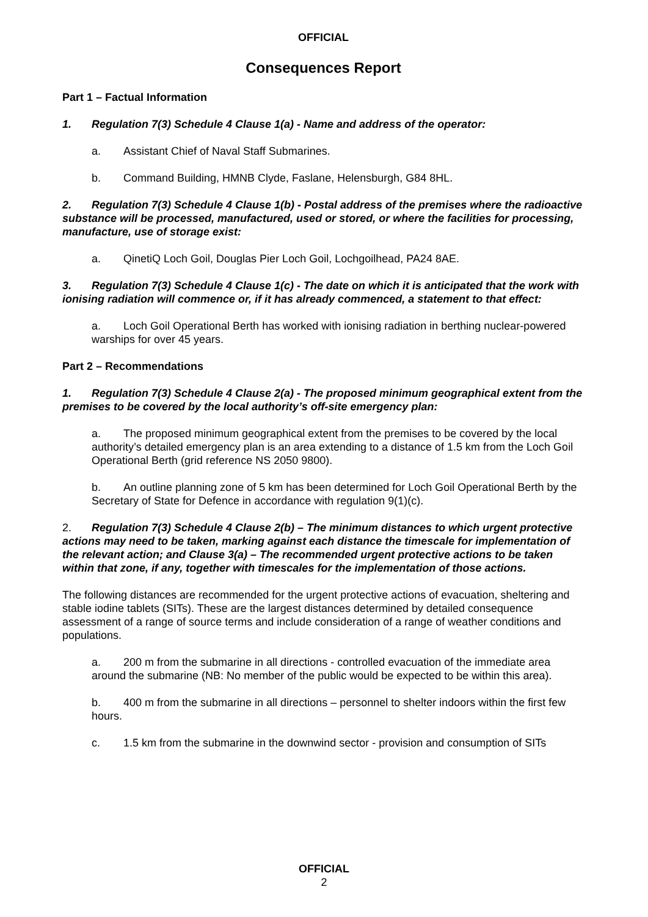OFFICIAL
Consequences Report
Part 1 – Factual Information
1. Regulation 7(3) Schedule 4 Clause 1(a) - Name and address of the operator:
a. Assistant Chief of Naval Staff Submarines.
b. Command Building, HMNB Clyde, Faslane, Helensburgh, G84 8HL.
2. Regulation 7(3) Schedule 4 Clause 1(b) - Postal address of the premises where the radioactive substance will be processed, manufactured, used or stored, or where the facilities for processing, manufacture, use of storage exist:
a. QinetiQ Loch Goil, Douglas Pier Loch Goil, Lochgoilhead, PA24 8AE.
3. Regulation 7(3) Schedule 4 Clause 1(c) - The date on which it is anticipated that the work with ionising radiation will commence or, if it has already commenced, a statement to that effect:
a. Loch Goil Operational Berth has worked with ionising radiation in berthing nuclear-powered warships for over 45 years.
Part 2 – Recommendations
1. Regulation 7(3) Schedule 4 Clause 2(a) - The proposed minimum geographical extent from the premises to be covered by the local authority’s off-site emergency plan:
a. The proposed minimum geographical extent from the premises to be covered by the local authority’s detailed emergency plan is an area extending to a distance of 1.5 km from the Loch Goil Operational Berth (grid reference NS 2050 9800).
b. An outline planning zone of 5 km has been determined for Loch Goil Operational Berth by the Secretary of State for Defence in accordance with regulation 9(1)(c).
2. Regulation 7(3) Schedule 4 Clause 2(b) – The minimum distances to which urgent protective actions may need to be taken, marking against each distance the timescale for implementation of the relevant action; and Clause 3(a) – The recommended urgent protective actions to be taken within that zone, if any, together with timescales for the implementation of those actions.
The following distances are recommended for the urgent protective actions of evacuation, sheltering and stable iodine tablets (SITs). These are the largest distances determined by detailed consequence assessment of a range of source terms and include consideration of a range of weather conditions and populations.
a. 200 m from the submarine in all directions - controlled evacuation of the immediate area around the submarine (NB: No member of the public would be expected to be within this area).
b. 400 m from the submarine in all directions – personnel to shelter indoors within the first few hours.
c. 1.5 km from the submarine in the downwind sector - provision and consumption of SITs
OFFICIAL
2